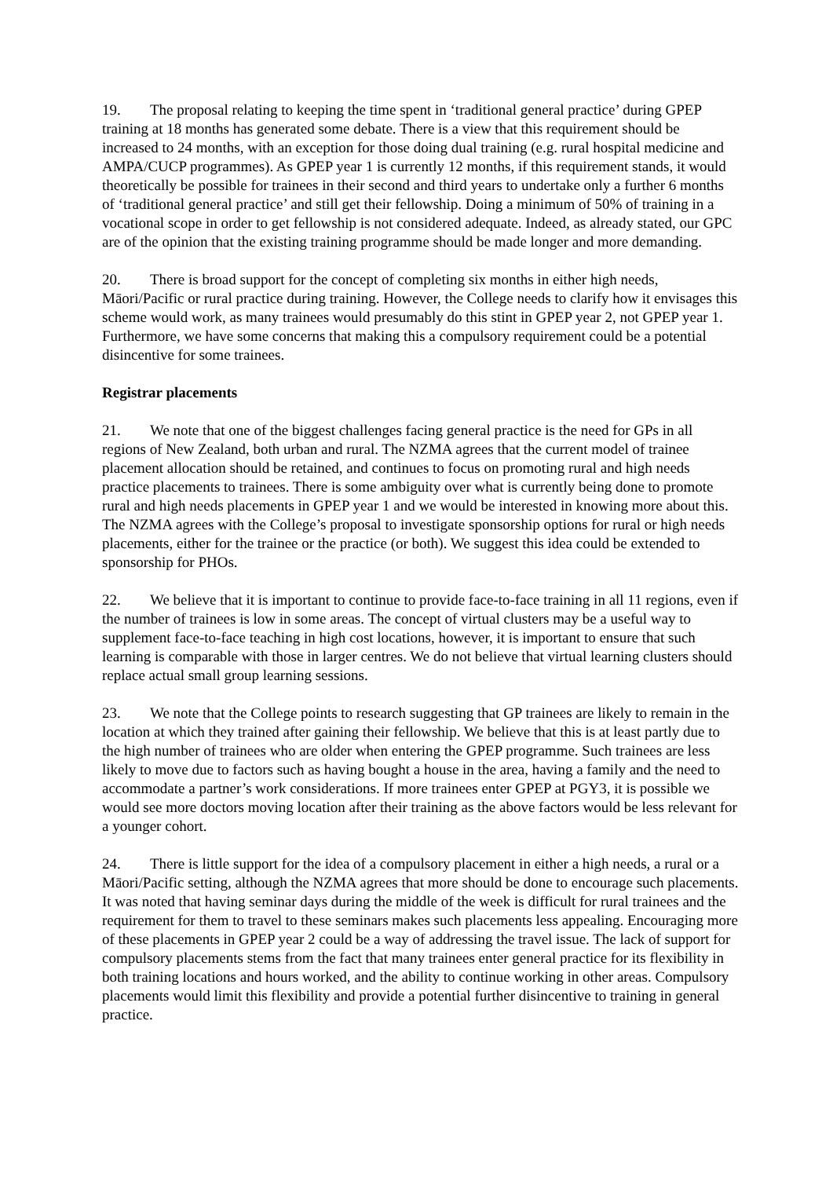19. The proposal relating to keeping the time spent in ‘traditional general practice’ during GPEP training at 18 months has generated some debate. There is a view that this requirement should be increased to 24 months, with an exception for those doing dual training (e.g. rural hospital medicine and AMPA/CUCP programmes). As GPEP year 1 is currently 12 months, if this requirement stands, it would theoretically be possible for trainees in their second and third years to undertake only a further 6 months of ‘traditional general practice’ and still get their fellowship. Doing a minimum of 50% of training in a vocational scope in order to get fellowship is not considered adequate. Indeed, as already stated, our GPC are of the opinion that the existing training programme should be made longer and more demanding.
20. There is broad support for the concept of completing six months in either high needs, Māori/Pacific or rural practice during training. However, the College needs to clarify how it envisages this scheme would work, as many trainees would presumably do this stint in GPEP year 2, not GPEP year 1. Furthermore, we have some concerns that making this a compulsory requirement could be a potential disincentive for some trainees.
Registrar placements
21. We note that one of the biggest challenges facing general practice is the need for GPs in all regions of New Zealand, both urban and rural. The NZMA agrees that the current model of trainee placement allocation should be retained, and continues to focus on promoting rural and high needs practice placements to trainees. There is some ambiguity over what is currently being done to promote rural and high needs placements in GPEP year 1 and we would be interested in knowing more about this. The NZMA agrees with the College’s proposal to investigate sponsorship options for rural or high needs placements, either for the trainee or the practice (or both). We suggest this idea could be extended to sponsorship for PHOs.
22. We believe that it is important to continue to provide face-to-face training in all 11 regions, even if the number of trainees is low in some areas. The concept of virtual clusters may be a useful way to supplement face-to-face teaching in high cost locations, however, it is important to ensure that such learning is comparable with those in larger centres. We do not believe that virtual learning clusters should replace actual small group learning sessions.
23. We note that the College points to research suggesting that GP trainees are likely to remain in the location at which they trained after gaining their fellowship. We believe that this is at least partly due to the high number of trainees who are older when entering the GPEP programme. Such trainees are less likely to move due to factors such as having bought a house in the area, having a family and the need to accommodate a partner’s work considerations. If more trainees enter GPEP at PGY3, it is possible we would see more doctors moving location after their training as the above factors would be less relevant for a younger cohort.
24. There is little support for the idea of a compulsory placement in either a high needs, a rural or a Māori/Pacific setting, although the NZMA agrees that more should be done to encourage such placements. It was noted that having seminar days during the middle of the week is difficult for rural trainees and the requirement for them to travel to these seminars makes such placements less appealing. Encouraging more of these placements in GPEP year 2 could be a way of addressing the travel issue. The lack of support for compulsory placements stems from the fact that many trainees enter general practice for its flexibility in both training locations and hours worked, and the ability to continue working in other areas. Compulsory placements would limit this flexibility and provide a potential further disincentive to training in general practice.